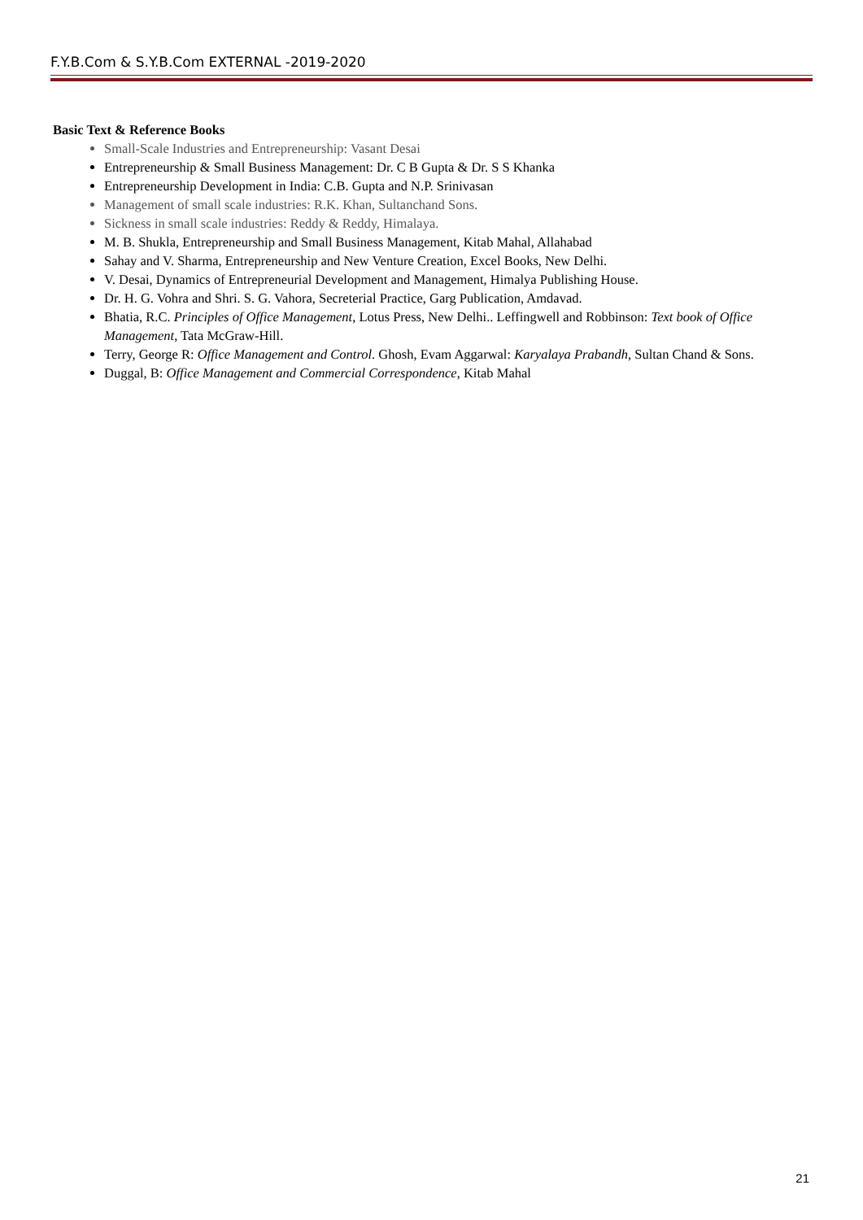F.Y.B.Com & S.Y.B.Com EXTERNAL -2019-2020
Basic Text & Reference Books
Small-Scale Industries and Entrepreneurship: Vasant Desai
Entrepreneurship & Small Business Management: Dr. C B Gupta & Dr. S S Khanka
Entrepreneurship Development in India: C.B. Gupta and N.P. Srinivasan
Management of small scale industries: R.K. Khan, Sultanchand Sons.
Sickness in small scale industries: Reddy & Reddy, Himalaya.
M. B. Shukla, Entrepreneurship and Small Business Management, Kitab Mahal, Allahabad
Sahay and V. Sharma, Entrepreneurship and New Venture Creation, Excel Books, New Delhi.
V. Desai, Dynamics of Entrepreneurial Development and Management, Himalya Publishing House.
Dr. H. G. Vohra and Shri. S. G. Vahora, Secreterial Practice, Garg Publication, Amdavad.
Bhatia, R.C. Principles of Office Management, Lotus Press, New Delhi.. Leffingwell and Robbinson: Text book of Office Management, Tata McGraw-Hill.
Terry, George R: Office Management and Control. Ghosh, Evam Aggarwal: Karyalaya Prabandh, Sultan Chand & Sons.
Duggal, B: Office Management and Commercial Correspondence, Kitab Mahal
21